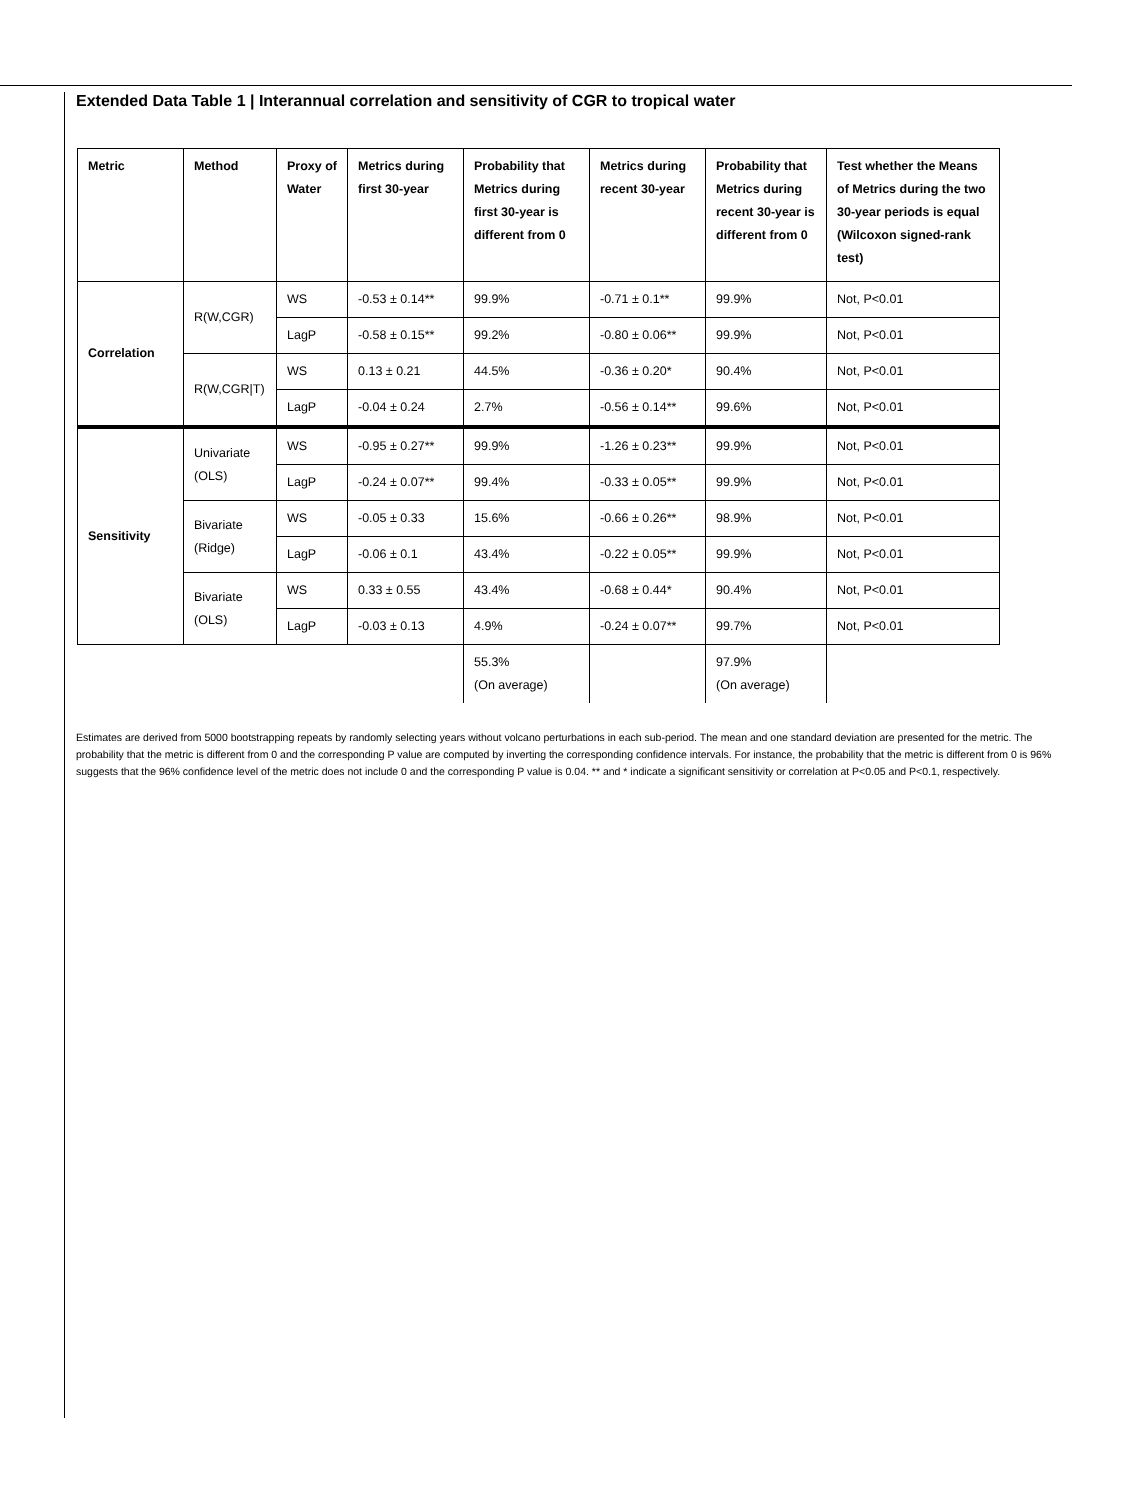Extended Data Table 1 | Interannual correlation and sensitivity of CGR to tropical water
| Metric | Method | Proxy of Water | Metrics during first 30-year | Probability that Metrics during first 30-year is different from 0 | Metrics during recent 30-year | Probability that Metrics during recent 30-year is different from 0 | Test whether the Means of Metrics during the two 30-year periods is equal (Wilcoxon signed-rank test) |
| --- | --- | --- | --- | --- | --- | --- | --- |
| Correlation | R(W,CGR) | WS | -0.53 ± 0.14** | 99.9% | -0.71 ± 0.1** | 99.9% | Not, P<0.01 |
| | | LagP | -0.58 ± 0.15** | 99.2% | -0.80 ± 0.06** | 99.9% | Not, P<0.01 |
| | R(W,CGR/T) | WS | 0.13 ± 0.21 | 44.5% | -0.36 ± 0.20* | 90.4% | Not, P<0.01 |
| | | LagP | -0.04 ± 0.24 | 2.7% | -0.56 ± 0.14** | 99.6% | Not, P<0.01 |
| Sensitivity | Univariate (OLS) | WS | -0.95 ± 0.27** | 99.9% | -1.26 ± 0.23** | 99.9% | Not, P<0.01 |
| | | LagP | -0.24 ± 0.07** | 99.4% | -0.33 ± 0.05** | 99.9% | Not, P<0.01 |
| | Bivariate (Ridge) | WS | -0.05 ± 0.33 | 15.6% | -0.66 ± 0.26** | 98.9% | Not, P<0.01 |
| | | LagP | -0.06 ± 0.1 | 43.4% | -0.22 ± 0.05** | 99.9% | Not, P<0.01 |
| | Bivariate (OLS) | WS | 0.33 ± 0.55 | 43.4% | -0.68 ± 0.44* | 90.4% | Not, P<0.01 |
| | | LagP | -0.03 ± 0.13 | 4.9% | -0.24 ± 0.07** | 99.7% | Not, P<0.01 |
| | | | | 55.3% (On average) | | 97.9% (On average) | |
Estimates are derived from 5000 bootstrapping repeats by randomly selecting years without volcano perturbations in each sub-period. The mean and one standard deviation are presented for the metric. The probability that the metric is different from 0 and the corresponding P value are computed by inverting the corresponding confidence intervals. For instance, the probability that the metric is different from 0 is 96% suggests that the 96% confidence level of the metric does not include 0 and the corresponding P value is 0.04. ** and * indicate a significant sensitivity or correlation at P<0.05 and P<0.1, respectively.